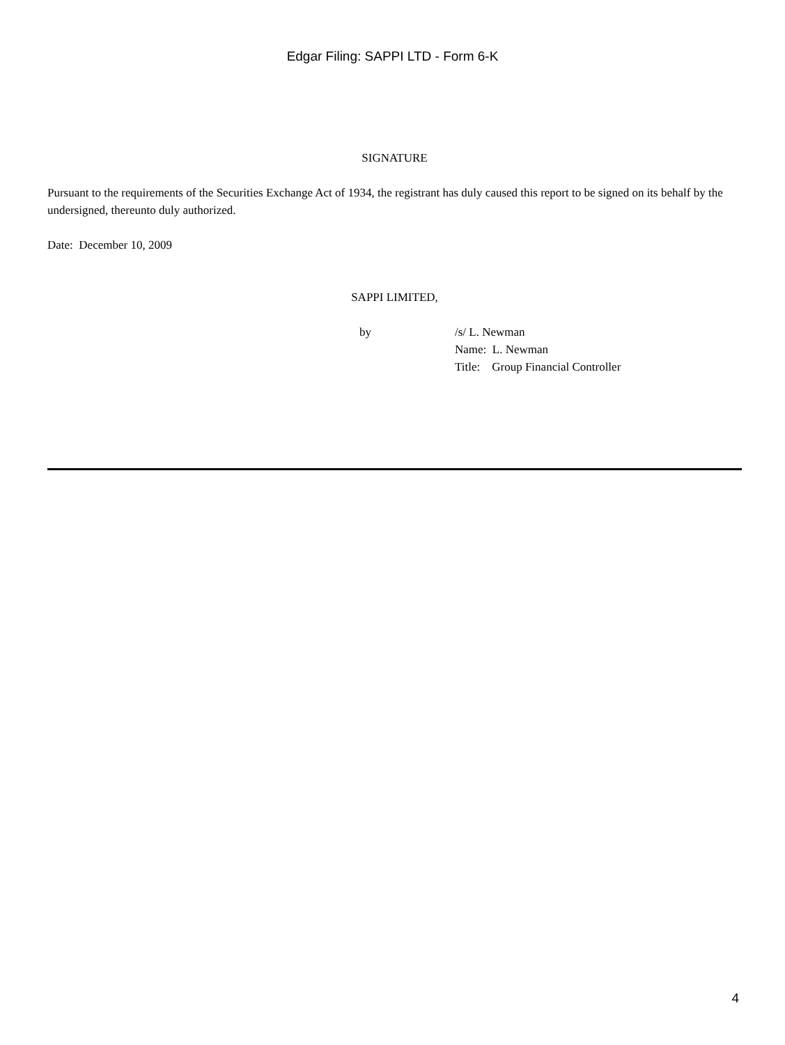Edgar Filing: SAPPI LTD - Form 6-K
SIGNATURE
Pursuant to the requirements of the Securities Exchange Act of 1934, the registrant has duly caused this report to be signed on its behalf by the undersigned, thereunto duly authorized.
Date: December 10, 2009
SAPPI LIMITED,
by /s/ L. Newman
Name: L. Newman
Title: Group Financial Controller
4